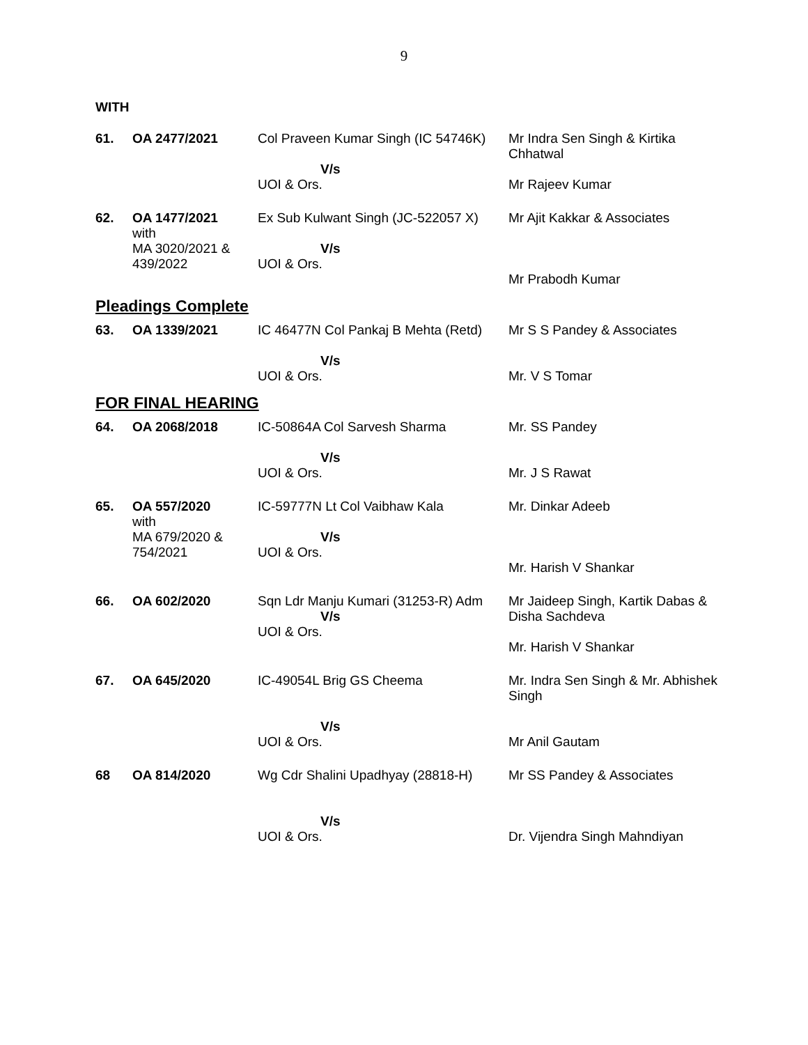9
WITH
| 61. | OA 2477/2021 | Col Praveen Kumar Singh (IC 54746K) | Mr Indra Sen Singh & Kirtika Chhatwal |
| | | V/s UOI & Ors. | Mr Rajeev Kumar |
| 62. | OA 1477/2021 with MA 3020/2021 & 439/2022 | Ex Sub Kulwant Singh (JC-522057 X) V/s UOI & Ors. | Mr Ajit Kakkar & Associates Mr Prabodh Kumar |
Pleadings Complete
| 63. | OA 1339/2021 | IC 46477N Col Pankaj B Mehta (Retd) V/s UOI & Ors. | Mr S S Pandey & Associates Mr. V S Tomar |
FOR FINAL HEARING
| 64. | OA 2068/2018 | IC-50864A Col Sarvesh Sharma V/s UOI & Ors. | Mr. SS Pandey Mr. J S Rawat |
| 65. | OA 557/2020 with MA 679/2020 & 754/2021 | IC-59777N Lt Col Vaibhaw Kala V/s UOI & Ors. | Mr. Dinkar Adeeb Mr. Harish V Shankar |
| 66. | OA 602/2020 | Sqn Ldr Manju Kumari (31253-R) Adm V/s UOI & Ors. | Mr Jaideep Singh, Kartik Dabas & Disha Sachdeva Mr. Harish V Shankar |
| 67. | OA 645/2020 | IC-49054L Brig GS Cheema V/s UOI & Ors. | Mr. Indra Sen Singh & Mr. Abhishek Singh Mr Anil Gautam |
| 68 | OA 814/2020 | Wg Cdr Shalini Upadhyay (28818-H) V/s UOI & Ors. | Mr SS Pandey & Associates Dr. Vijendra Singh Mahndiyan |